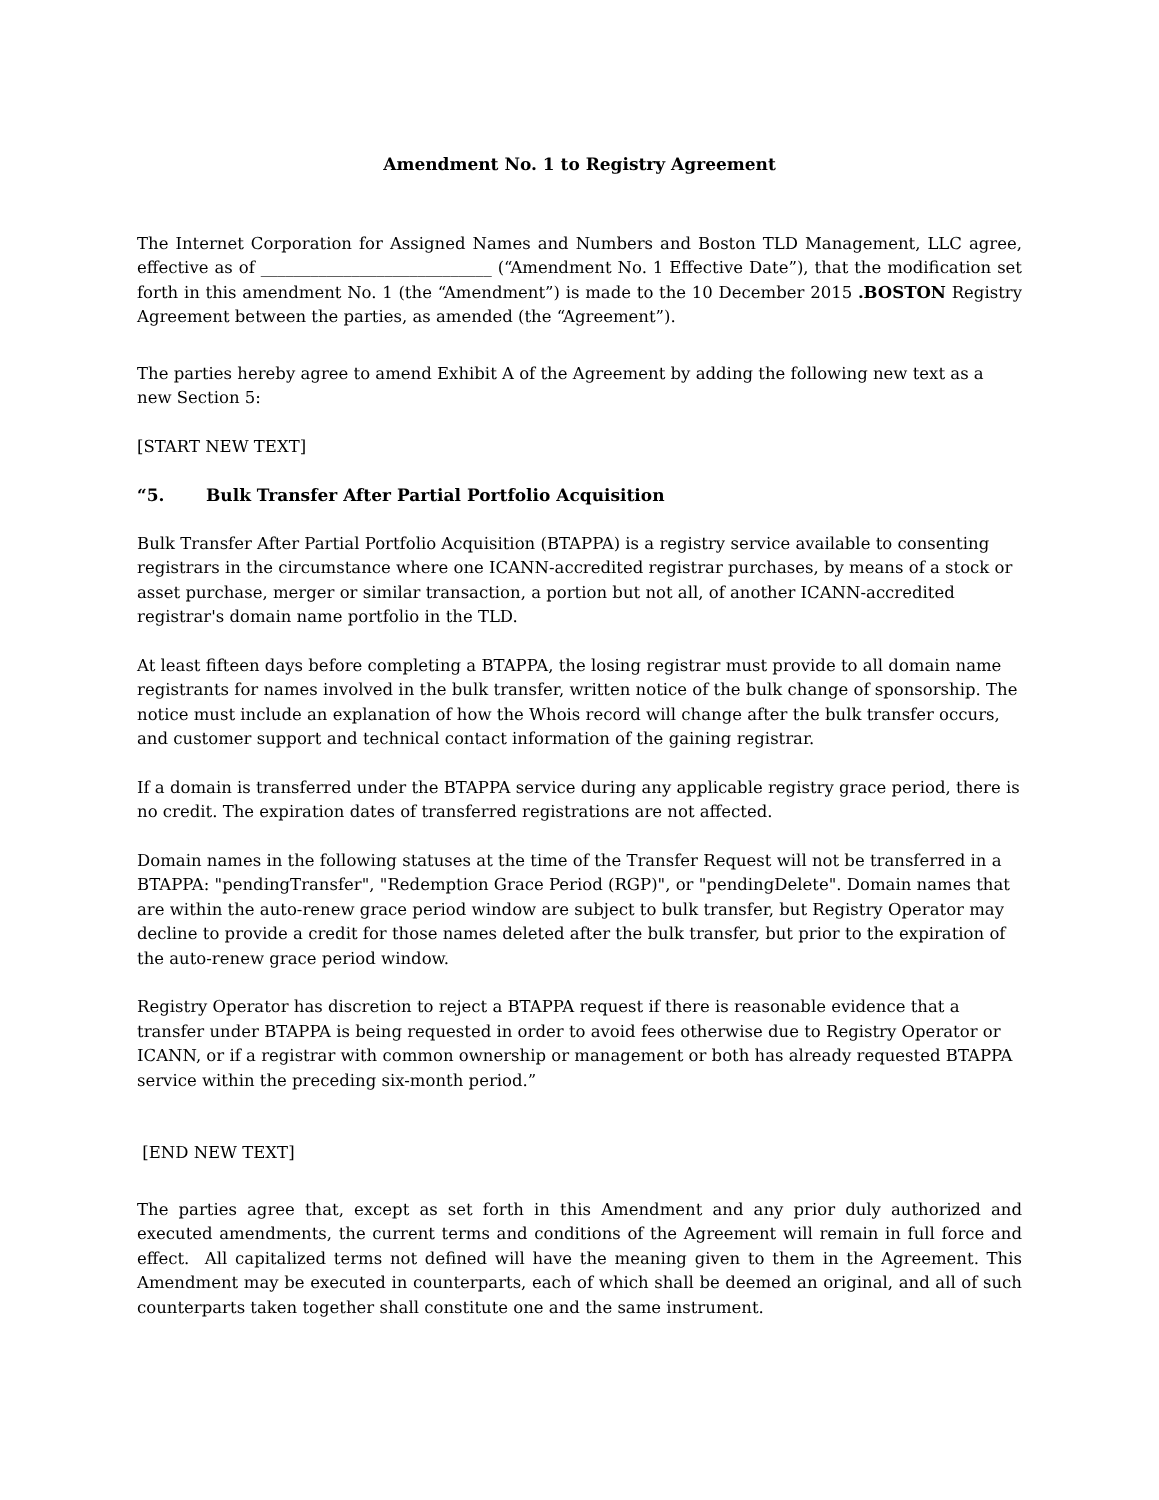Amendment No. 1 to Registry Agreement
The Internet Corporation for Assigned Names and Numbers and Boston TLD Management, LLC agree, effective as of ____________________________ (“Amendment No. 1 Effective Date”), that the modification set forth in this amendment No. 1 (the “Amendment”) is made to the 10 December 2015 .BOSTON Registry Agreement between the parties, as amended (the “Agreement”).
The parties hereby agree to amend Exhibit A of the Agreement by adding the following new text as a new Section 5:
[START NEW TEXT]
“5. Bulk Transfer After Partial Portfolio Acquisition
Bulk Transfer After Partial Portfolio Acquisition (BTAPPA) is a registry service available to consenting registrars in the circumstance where one ICANN-accredited registrar purchases, by means of a stock or asset purchase, merger or similar transaction, a portion but not all, of another ICANN-accredited registrar's domain name portfolio in the TLD.
At least fifteen days before completing a BTAPPA, the losing registrar must provide to all domain name registrants for names involved in the bulk transfer, written notice of the bulk change of sponsorship. The notice must include an explanation of how the Whois record will change after the bulk transfer occurs, and customer support and technical contact information of the gaining registrar.
If a domain is transferred under the BTAPPA service during any applicable registry grace period, there is no credit. The expiration dates of transferred registrations are not affected.
Domain names in the following statuses at the time of the Transfer Request will not be transferred in a BTAPPA: "pendingTransfer", "Redemption Grace Period (RGP)", or "pendingDelete". Domain names that are within the auto-renew grace period window are subject to bulk transfer, but Registry Operator may decline to provide a credit for those names deleted after the bulk transfer, but prior to the expiration of the auto-renew grace period window.
Registry Operator has discretion to reject a BTAPPA request if there is reasonable evidence that a transfer under BTAPPA is being requested in order to avoid fees otherwise due to Registry Operator or ICANN, or if a registrar with common ownership or management or both has already requested BTAPPA service within the preceding six-month period.”
[END NEW TEXT]
The parties agree that, except as set forth in this Amendment and any prior duly authorized and executed amendments, the current terms and conditions of the Agreement will remain in full force and effect. All capitalized terms not defined will have the meaning given to them in the Agreement. This Amendment may be executed in counterparts, each of which shall be deemed an original, and all of such counterparts taken together shall constitute one and the same instrument.